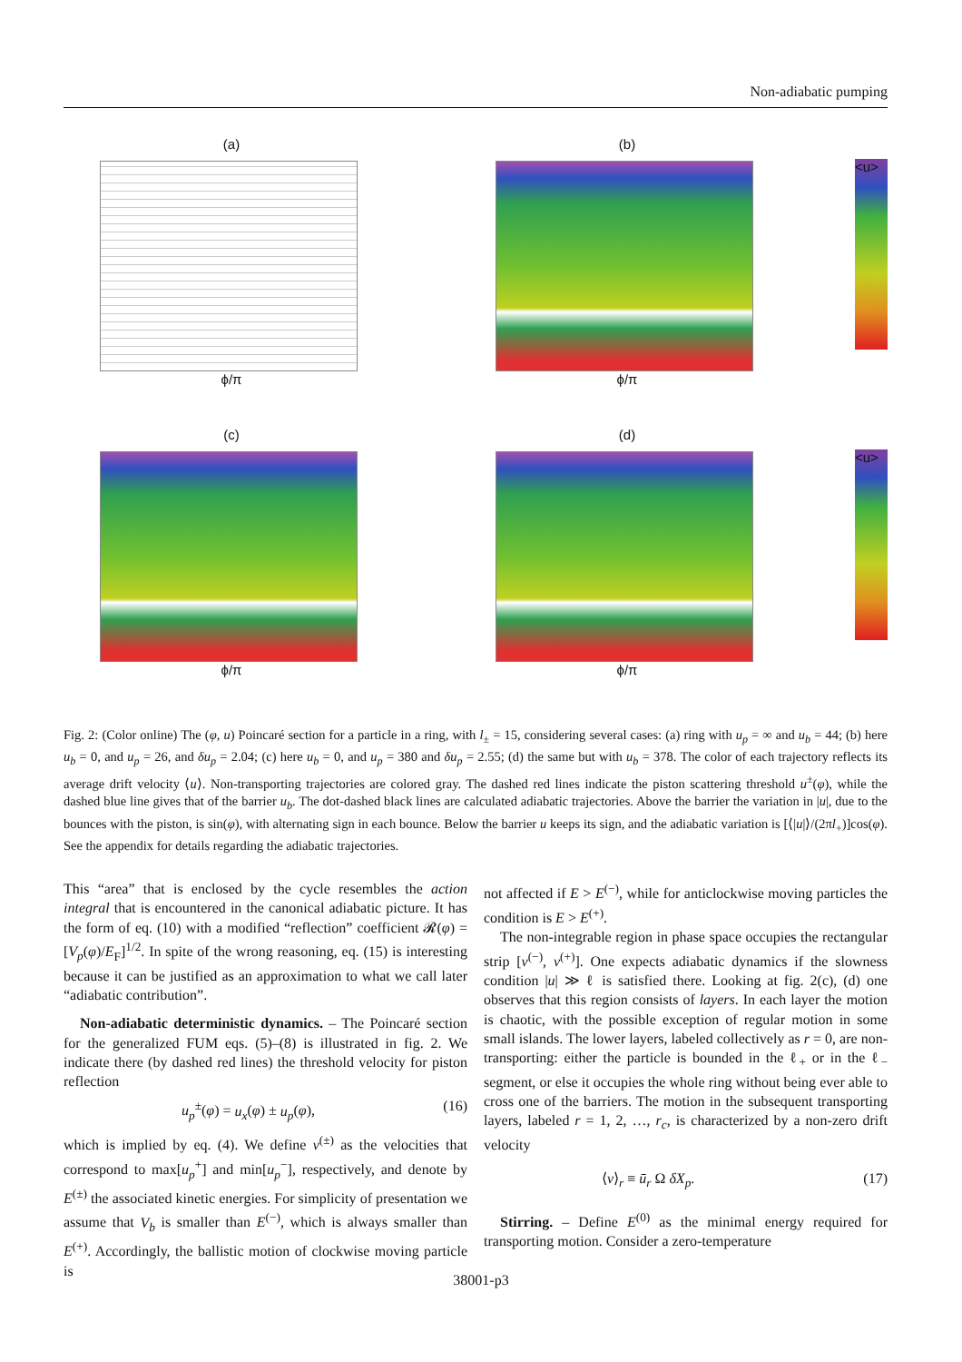Non-adiabatic pumping
(a)
ϕ/π
(b)
ϕ/π
<u>
(c)
ϕ/π
(d)
ϕ/π
<u>
Fig. 2: (Color online) The (φ, u) Poincaré section for a particle in a ring, with l<sub>±</sub> = 15, considering several cases: (a) ring with u<sub>p</sub> = ∞ and u<sub>b</sub> = 44; (b) here u<sub>b</sub> = 0, and u<sub>p</sub> = 26, and δu<sub>p</sub> = 2.04; (c) here u<sub>b</sub> = 0, and u<sub>p</sub> = 380 and δu<sub>p</sub> = 2.55; (d) the same but with u<sub>b</sub> = 378. The color of each trajectory reflects its average drift velocity ⟨u⟩. Non-transporting trajectories are colored gray. The dashed red lines indicate the piston scattering threshold u<sup>±</sup>(φ), while the dashed blue line gives that of the barrier u<sub>b</sub>. The dot-dashed black lines are calculated adiabatic trajectories. Above the barrier the variation in |u|, due to the bounces with the piston, is sin(φ), with alternating sign in each bounce. Below the barrier u keeps its sign, and the adiabatic variation is [⟨|u|⟩/(2πl<sub>+</sub>)]cos(φ). See the appendix for details regarding the adiabatic trajectories.
This “area” that is enclosed by the cycle resembles the action integral that is encountered in the canonical adiabatic picture. It has the form of eq. (10) with a modified “reflection” coefficient 𝓡(φ) = [V<sub>p</sub>(φ)/E<sub>F</sub>]<sup>1/2</sup>. In spite of the wrong reasoning, eq. (15) is interesting because it can be justified as an approximation to what we call later “adiabatic contribution”.
Non-adiabatic deterministic dynamics. – The Poincaré section for the generalized FUM eqs. (5)–(8) is illustrated in fig. 2. We indicate there (by dashed red lines) the threshold velocity for piston reflection
u<sub>p</sub><sup>±</sup>(φ) = u<sub>x</sub>(φ) ± u<sub>p</sub>(φ), (16)
which is implied by eq. (4). We define v<sup>(±)</sup> as the velocities that correspond to max[u<sub>p</sub><sup>+</sup>] and min[u<sub>p</sub><sup>−</sup>], respectively, and denote by E<sup>(±)</sup> the associated kinetic energies. For simplicity of presentation we assume that V<sub>b</sub> is smaller than E<sup>(−)</sup>, which is always smaller than E<sup>(+)</sup>. Accordingly, the ballistic motion of clockwise moving particle is
not affected if E > E<sup>(−)</sup>, while for anticlockwise moving particles the condition is E > E<sup>(+)</sup>.
The non-integrable region in phase space occupies the rectangular strip [v<sup>(−)</sup>, v<sup>(+)</sup>]. One expects adiabatic dynamics if the slowness condition |u| ≫ ℓ is satisfied there. Looking at fig. 2(c), (d) one observes that this region consists of layers. In each layer the motion is chaotic, with the possible exception of regular motion in some small islands. The lower layers, labeled collectively as r = 0, are non-transporting: either the particle is bounded in the ℓ<sub>+</sub> or in the ℓ<sub>−</sub> segment, or else it occupies the whole ring without being ever able to cross one of the barriers. The motion in the subsequent transporting layers, labeled r = 1, 2, …, r<sub>c</sub>, is characterized by a non-zero drift velocity
⟨v⟩<sub>r</sub> ≡ ū<sub>r</sub> Ω δX<sub>p</sub>. (17)
Stirring. – Define E<sup>(0)</sup> as the minimal energy required for transporting motion. Consider a zero-temperature
38001-p3